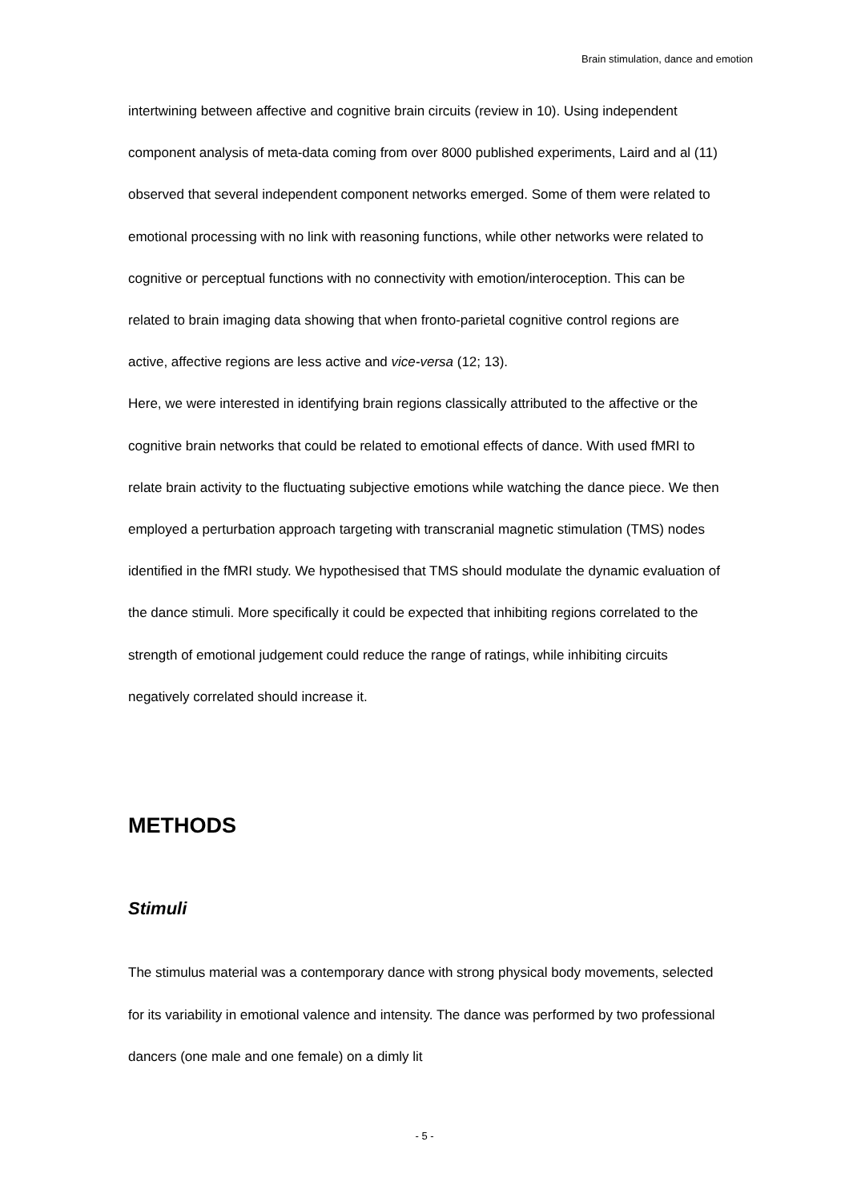Brain stimulation, dance and emotion
intertwining between affective and cognitive brain circuits (review in 10). Using independent component analysis of meta-data coming from over 8000 published experiments, Laird and al (11) observed that several independent component networks emerged. Some of them were related to emotional processing with no link with reasoning functions, while other networks were related to cognitive or perceptual functions with no connectivity with emotion/interoception. This can be related to brain imaging data showing that when fronto-parietal cognitive control regions are active, affective regions are less active and vice-versa (12; 13).
Here, we were interested in identifying brain regions classically attributed to the affective or the cognitive brain networks that could be related to emotional effects of dance. With used fMRI to relate brain activity to the fluctuating subjective emotions while watching the dance piece. We then employed a perturbation approach targeting with transcranial magnetic stimulation (TMS) nodes identified in the fMRI study. We hypothesised that TMS should modulate the dynamic evaluation of the dance stimuli. More specifically it could be expected that inhibiting regions correlated to the strength of emotional judgement could reduce the range of ratings, while inhibiting circuits negatively correlated should increase it.
METHODS
Stimuli
The stimulus material was a contemporary dance with strong physical body movements, selected for its variability in emotional valence and intensity. The dance was performed by two professional dancers (one male and one female) on a dimly lit
- 5 -